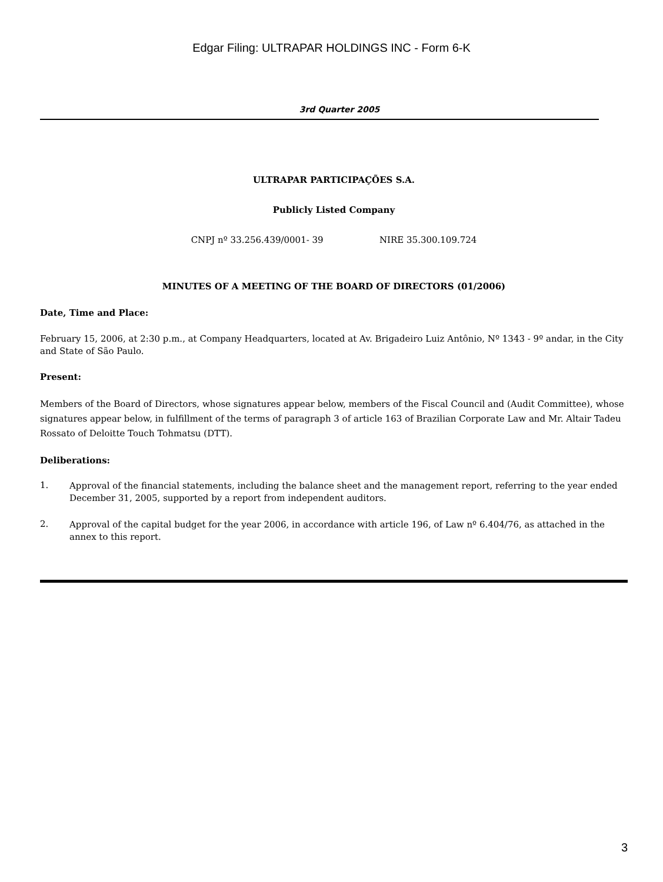Edgar Filing: ULTRAPAR HOLDINGS INC - Form 6-K
3rd Quarter 2005
ULTRAPAR PARTICIPAÇÕES S.A.
Publicly Listed Company
CNPJ nº 33.256.439/0001- 39 NIRE 35.300.109.724
MINUTES OF A MEETING OF THE BOARD OF DIRECTORS (01/2006)
Date, Time and Place:
February 15, 2006, at 2:30 p.m., at Company Headquarters, located at Av. Brigadeiro Luiz Antônio, Nº 1343 - 9º andar, in the City and State of São Paulo.
Present:
Members of the Board of Directors, whose signatures appear below, members of the Fiscal Council and (Audit Committee), whose signatures appear below, in fulfillment of the terms of paragraph 3 of article 163 of Brazilian Corporate Law and Mr. Altair Tadeu Rossato of Deloitte Touch Tohmatsu (DTT).
Deliberations:
1.
Approval of the financial statements, including the balance sheet and the management report, referring to the year ended December 31, 2005, supported by a report from independent auditors.
2.
Approval of the capital budget for the year 2006, in accordance with article 196, of Law nº 6.404/76, as attached in the annex to this report.
3